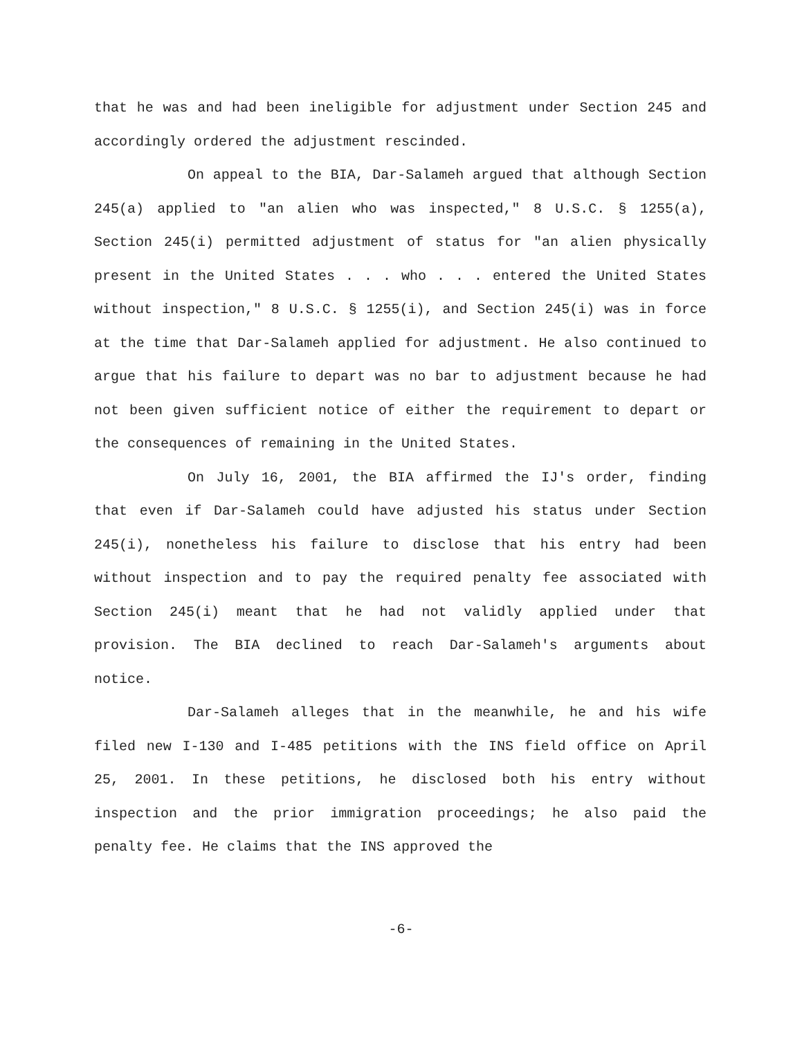that he was and had been ineligible for adjustment under Section 245 and accordingly ordered the adjustment rescinded.
On appeal to the BIA, Dar-Salameh argued that although Section 245(a) applied to "an alien who was inspected," 8 U.S.C. § 1255(a), Section 245(i) permitted adjustment of status for "an alien physically present in the United States . . . who . . . entered the United States without inspection," 8 U.S.C. § 1255(i), and Section 245(i) was in force at the time that Dar-Salameh applied for adjustment. He also continued to argue that his failure to depart was no bar to adjustment because he had not been given sufficient notice of either the requirement to depart or the consequences of remaining in the United States.
On July 16, 2001, the BIA affirmed the IJ's order, finding that even if Dar-Salameh could have adjusted his status under Section 245(i), nonetheless his failure to disclose that his entry had been without inspection and to pay the required penalty fee associated with Section 245(i) meant that he had not validly applied under that provision. The BIA declined to reach Dar-Salameh's arguments about notice.
Dar-Salameh alleges that in the meanwhile, he and his wife filed new I-130 and I-485 petitions with the INS field office on April 25, 2001. In these petitions, he disclosed both his entry without inspection and the prior immigration proceedings; he also paid the penalty fee. He claims that the INS approved the
-6-